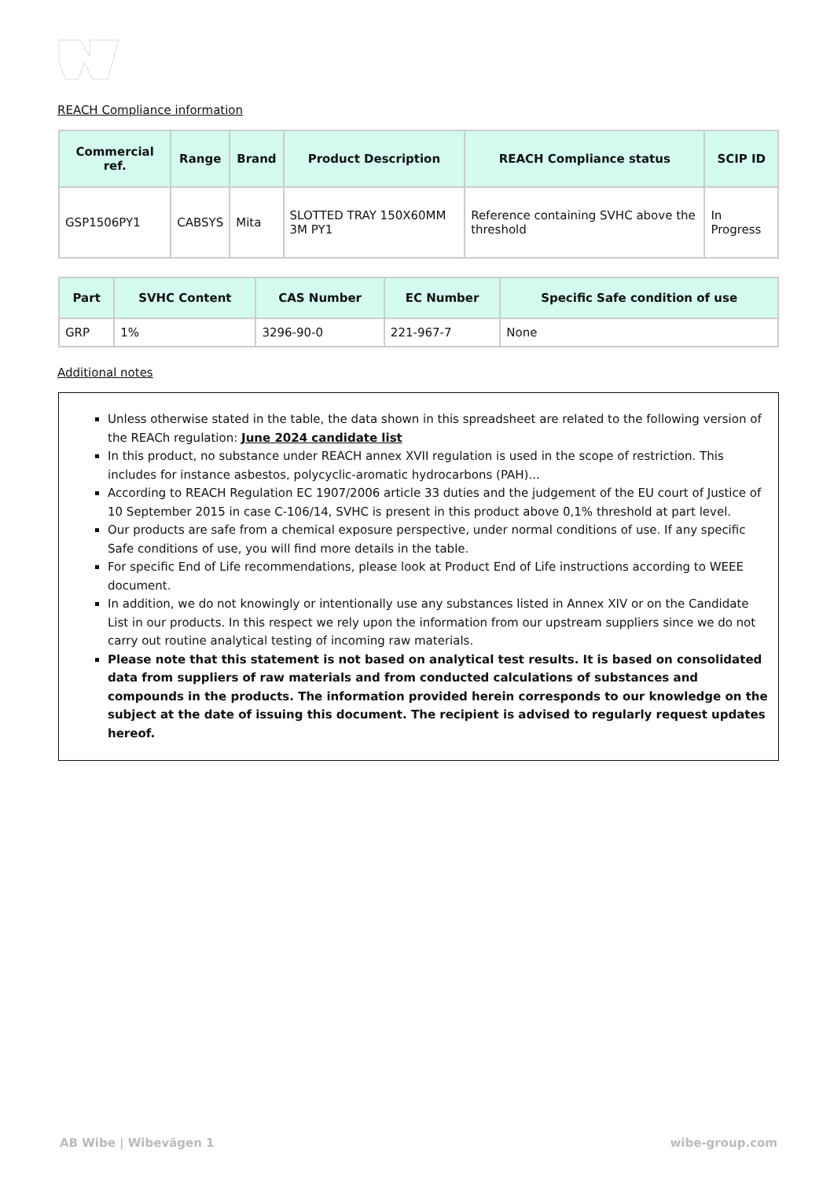REACH Compliance information
| Commercial ref. | Range | Brand | Product Description | REACH Compliance status | SCIP ID |
| --- | --- | --- | --- | --- | --- |
| GSP1506PY1 | CABSYS | Mita | SLOTTED TRAY 150X60MM 3M PY1 | Reference containing SVHC above the threshold | In Progress |
| Part | SVHC Content | CAS Number | EC Number | Specific Safe condition of use |
| --- | --- | --- | --- | --- |
| GRP | 1% | 3296-90-0 | 221-967-7 | None |
Additional notes
Unless otherwise stated in the table, the data shown in this spreadsheet are related to the following version of the REACh regulation: June 2024 candidate list
In this product, no substance under REACH annex XVII regulation is used in the scope of restriction. This includes for instance asbestos, polycyclic-aromatic hydrocarbons (PAH)...
According to REACH Regulation EC 1907/2006 article 33 duties and the judgement of the EU court of Justice of 10 September 2015 in case C-106/14, SVHC is present in this product above 0,1% threshold at part level.
Our products are safe from a chemical exposure perspective, under normal conditions of use. If any specific Safe conditions of use, you will find more details in the table.
For specific End of Life recommendations, please look at Product End of Life instructions according to WEEE document.
In addition, we do not knowingly or intentionally use any substances listed in Annex XIV or on the Candidate List in our products. In this respect we rely upon the information from our upstream suppliers since we do not carry out routine analytical testing of incoming raw materials.
Please note that this statement is not based on analytical test results. It is based on consolidated data from suppliers of raw materials and from conducted calculations of substances and compounds in the products. The information provided herein corresponds to our knowledge on the subject at the date of issuing this document. The recipient is advised to regularly request updates hereof.
AB Wibe | Wibevägen 1 wibe-group.com